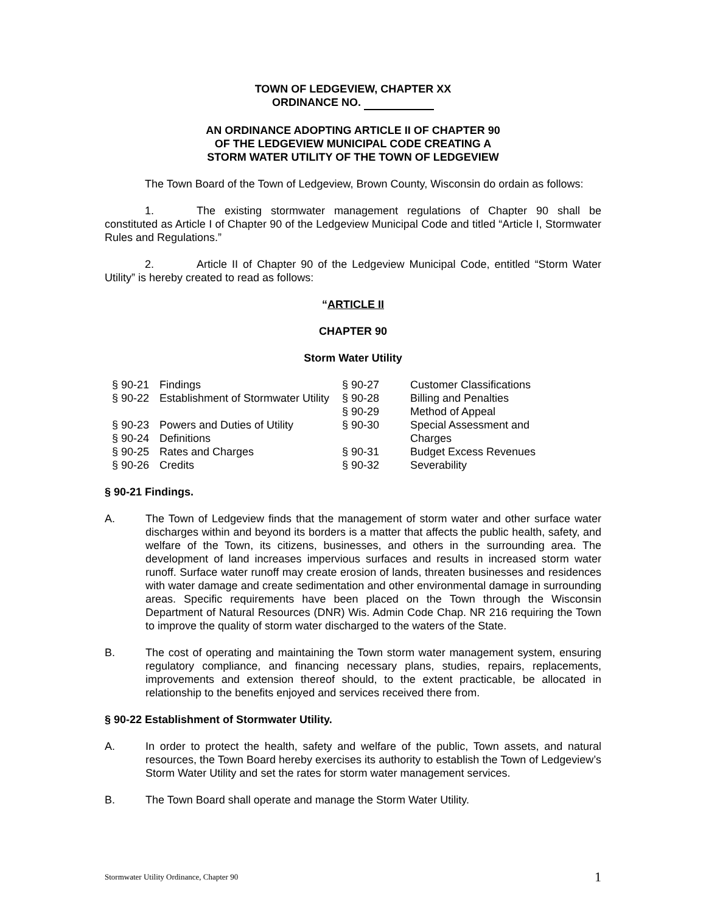TOWN OF LEDGEVIEW, CHAPTER XX
ORDINANCE NO.
AN ORDINANCE ADOPTING ARTICLE II OF CHAPTER 90
OF THE LEDGEVIEW MUNICIPAL CODE CREATING A
STORM WATER UTILITY OF THE TOWN OF LEDGEVIEW
The Town Board of the Town of Ledgeview, Brown County, Wisconsin do ordain as follows:
1. The existing stormwater management regulations of Chapter 90 shall be constituted as Article I of Chapter 90 of the Ledgeview Municipal Code and titled “Article I, Stormwater Rules and Regulations.”
2. Article II of Chapter 90 of the Ledgeview Municipal Code, entitled “Storm Water Utility” is hereby created to read as follows:
“ARTICLE II
CHAPTER 90
Storm Water Utility
| § 90-21 | Findings | § 90-27 | Customer Classifications |
| § 90-22 | Establishment of Stormwater Utility | § 90-28 § 90-29 | Billing and Penalties Method of Appeal |
| § 90-23 | Powers and Duties of Utility | § 90-30 | Special Assessment and |
| § 90-24 | Definitions | | Charges |
| § 90-25 | Rates and Charges | § 90-31 | Budget Excess Revenues |
| § 90-26 | Credits | § 90-32 | Severability |
§ 90-21 Findings.
A. The Town of Ledgeview finds that the management of storm water and other surface water discharges within and beyond its borders is a matter that affects the public health, safety, and welfare of the Town, its citizens, businesses, and others in the surrounding area. The development of land increases impervious surfaces and results in increased storm water runoff. Surface water runoff may create erosion of lands, threaten businesses and residences with water damage and create sedimentation and other environmental damage in surrounding areas. Specific requirements have been placed on the Town through the Wisconsin Department of Natural Resources (DNR) Wis. Admin Code Chap. NR 216 requiring the Town to improve the quality of storm water discharged to the waters of the State.
B. The cost of operating and maintaining the Town storm water management system, ensuring regulatory compliance, and financing necessary plans, studies, repairs, replacements, improvements and extension thereof should, to the extent practicable, be allocated in relationship to the benefits enjoyed and services received there from.
§ 90-22 Establishment of Stormwater Utility.
A. In order to protect the health, safety and welfare of the public, Town assets, and natural resources, the Town Board hereby exercises its authority to establish the Town of Ledgeview’s Storm Water Utility and set the rates for storm water management services.
B. The Town Board shall operate and manage the Storm Water Utility.
Stormwater Utility Ordinance, Chapter 90 1